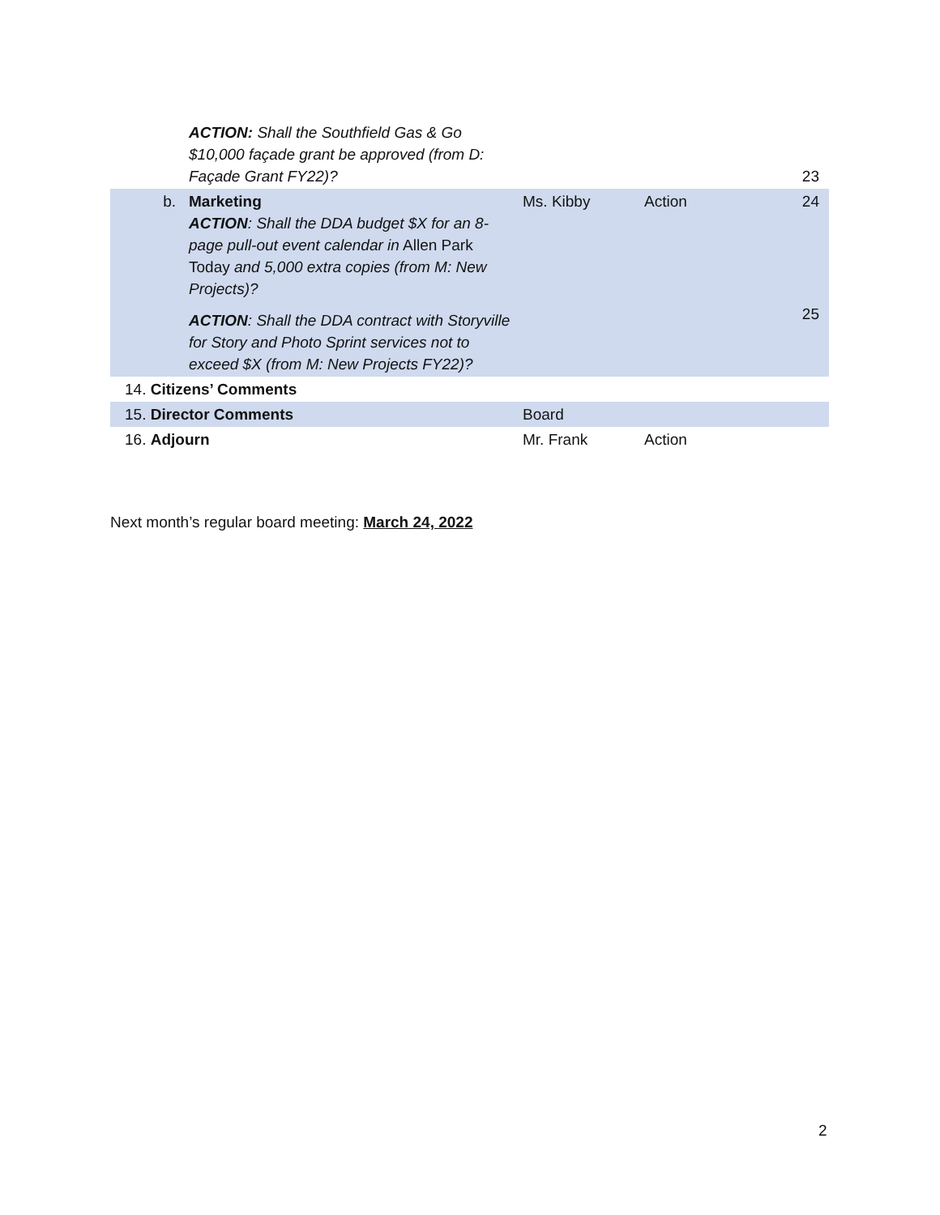| | ACTION: Shall the Southfield Gas & Go $10,000 façade grant be approved (from D: Façade Grant FY22)? | | | 23 |
| b. | Marketing ACTION : Shall the DDA budget $X for an 8-page pull-out event calendar in Allen Park Today and 5,000 extra copies (from M: New Projects)? | Ms. Kibby | Action | 24 |
| | ACTION : Shall the DDA contract with Storyville for Story and Photo Sprint services not to exceed $X (from M: New Projects FY22)? | | | 25 |
| 14. Citizens’ Comments | | | | |
| 15. Director Comments | | Board | | |
| 16. Adjourn | | Mr. Frank | Action | |
Next month’s regular board meeting: March 24, 2022
2